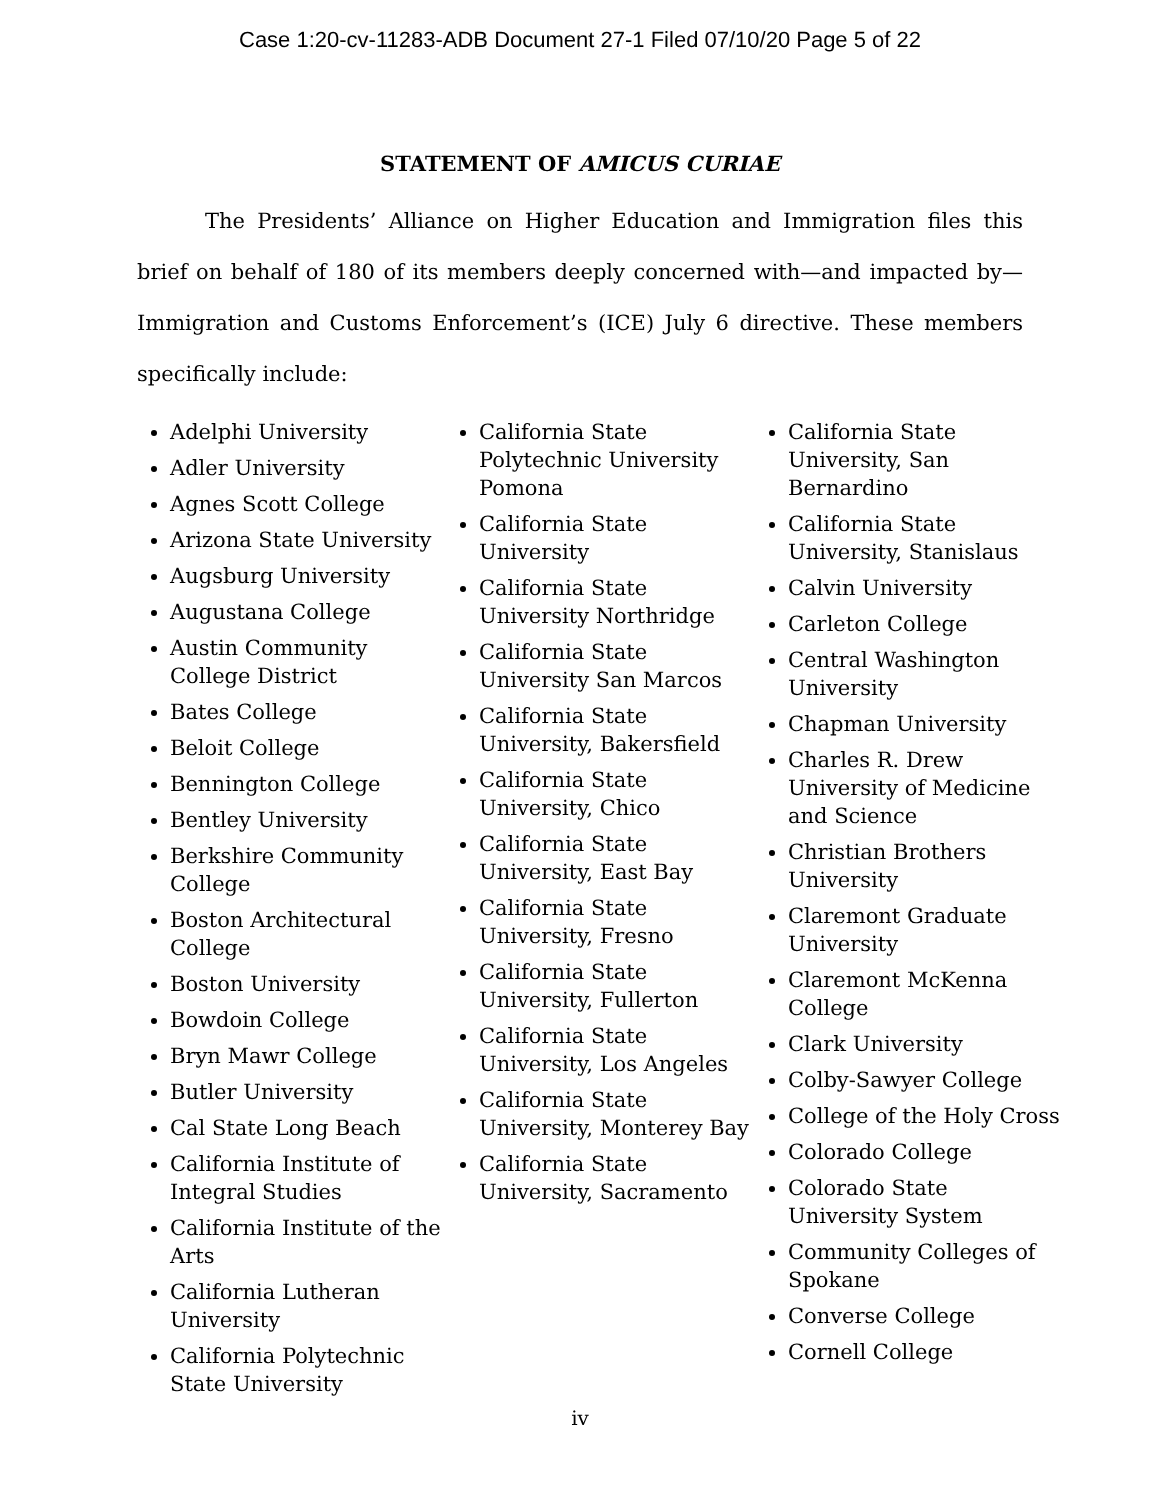Case 1:20-cv-11283-ADB Document 27-1 Filed 07/10/20 Page 5 of 22
STATEMENT OF AMICUS CURIAE
The Presidents’ Alliance on Higher Education and Immigration files this brief on behalf of 180 of its members deeply concerned with—and impacted by—Immigration and Customs Enforcement’s (ICE) July 6 directive. These members specifically include:
Adelphi University
Adler University
Agnes Scott College
Arizona State University
Augsburg University
Augustana College
Austin Community College District
Bates College
Beloit College
Bennington College
Bentley University
Berkshire Community College
Boston Architectural College
Boston University
Bowdoin College
Bryn Mawr College
Butler University
Cal State Long Beach
California Institute of Integral Studies
California Institute of the Arts
California Lutheran University
California Polytechnic State University
California State Polytechnic University Pomona
California State University
California State University Northridge
California State University San Marcos
California State University, Bakersfield
California State University, Chico
California State University, East Bay
California State University, Fresno
California State University, Fullerton
California State University, Los Angeles
California State University, Monterey Bay
California State University, Sacramento
California State University, San Bernardino
California State University, Stanislaus
Calvin University
Carleton College
Central Washington University
Chapman University
Charles R. Drew University of Medicine and Science
Christian Brothers University
Claremont Graduate University
Claremont McKenna College
Clark University
Colby-Sawyer College
College of the Holy Cross
Colorado College
Colorado State University System
Community Colleges of Spokane
Converse College
Cornell College
iv